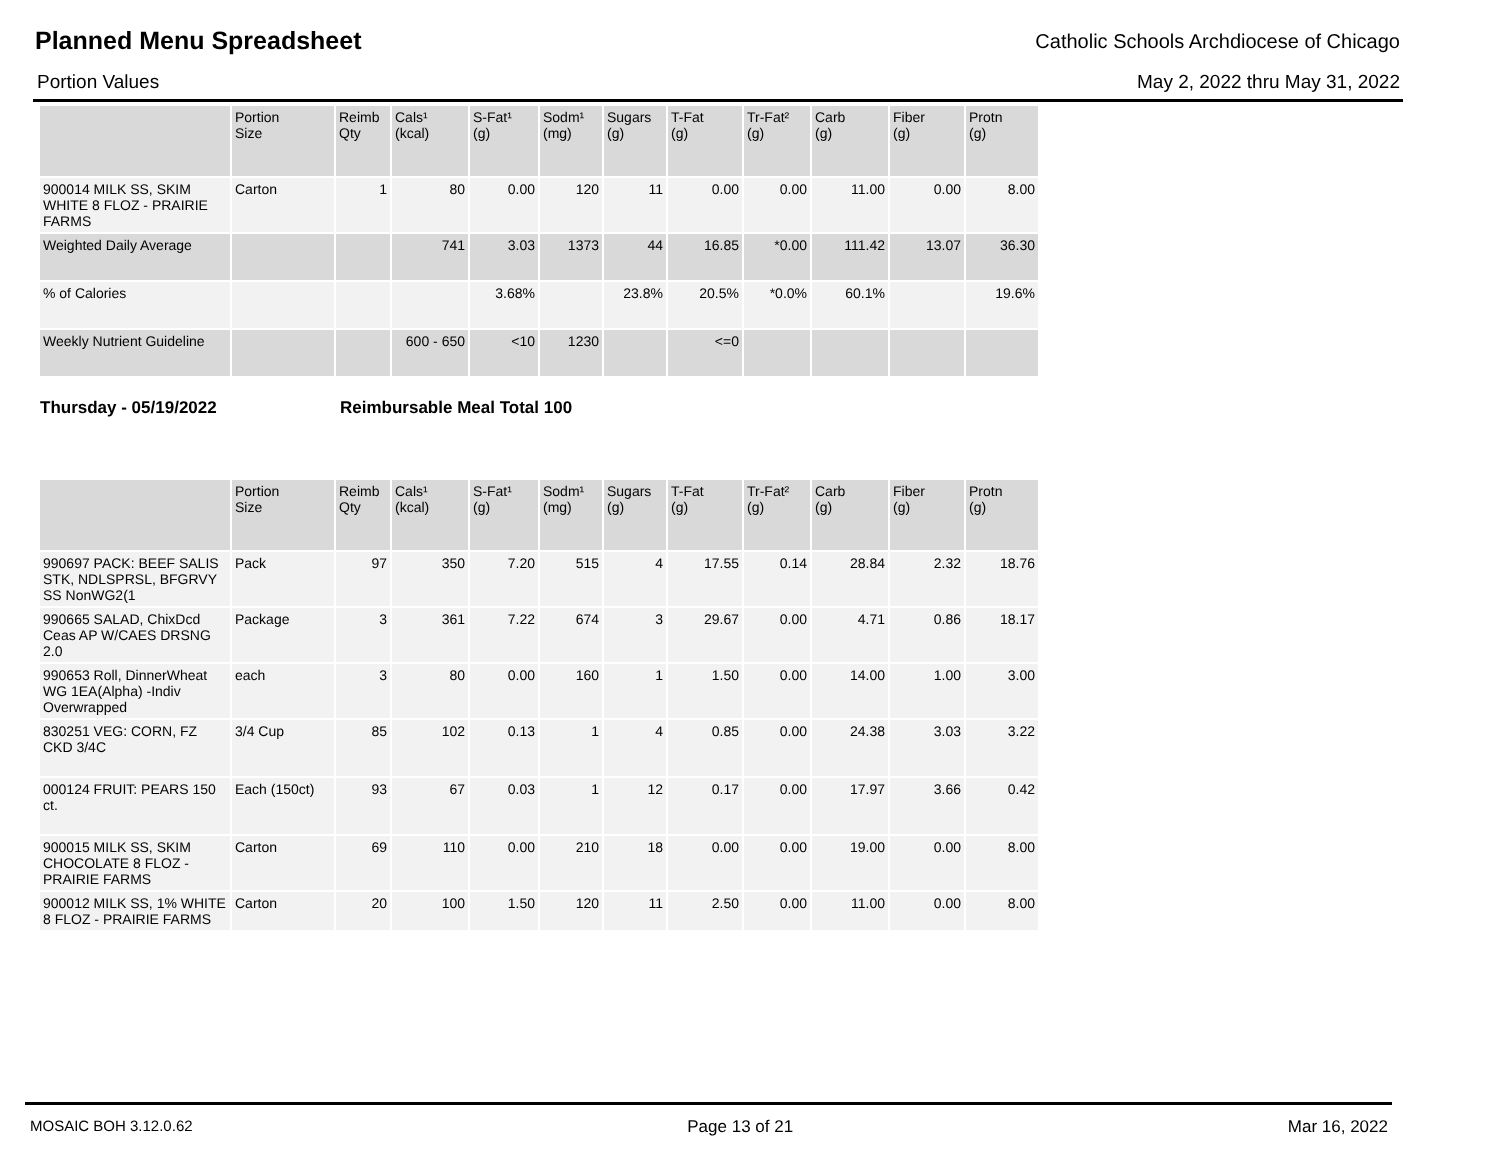Planned Menu Spreadsheet
Catholic Schools Archdiocese of Chicago
Portion Values May 2, 2022 thru May 31, 2022
| | Portion Size | Reimb Qty | Cals¹ (kcal) | S-Fat¹ (g) | Sodm¹ (mg) | Sugars (g) | T-Fat (g) | Tr-Fat² (g) | Carb (g) | Fiber (g) | Protn (g) |
| --- | --- | --- | --- | --- | --- | --- | --- | --- | --- | --- | --- |
| 900014 MILK SS, SKIM WHITE 8 FLOZ - PRAIRIE FARMS | Carton | 1 | 80 | 0.00 | 120 | 11 | 0.00 | 0.00 | 11.00 | 0.00 | 8.00 |
| Weighted Daily Average | | | 741 | 3.03 | 1373 | 44 | 16.85 | *0.00 | 111.42 | 13.07 | 36.30 |
| % of Calories | | | | 3.68% | | 23.8% | 20.5% | *0.0% | 60.1% | | 19.6% |
| Weekly Nutrient Guideline | | | 600 - 650 | <10 | 1230 | | <=0 | | | | |
Thursday - 05/19/2022 Reimbursable Meal Total 100
| | Portion Size | Reimb Qty | Cals¹ (kcal) | S-Fat¹ (g) | Sodm¹ (mg) | Sugars (g) | T-Fat (g) | Tr-Fat² (g) | Carb (g) | Fiber (g) | Protn (g) |
| --- | --- | --- | --- | --- | --- | --- | --- | --- | --- | --- | --- |
| 990697 PACK: BEEF SALIS STK, NDLSPRSL, BFGRVY SS NonWG2(1 | Pack | 97 | 350 | 7.20 | 515 | 4 | 17.55 | 0.14 | 28.84 | 2.32 | 18.76 |
| 990665 SALAD, ChixDcd Ceas AP W/CAES DRSNG 2.0 | Package | 3 | 361 | 7.22 | 674 | 3 | 29.67 | 0.00 | 4.71 | 0.86 | 18.17 |
| 990653 Roll, DinnerWheat WG 1EA(Alpha) -Indiv Overwrapped | each | 3 | 80 | 0.00 | 160 | 1 | 1.50 | 0.00 | 14.00 | 1.00 | 3.00 |
| 830251 VEG: CORN, FZ CKD 3/4C | 3/4 Cup | 85 | 102 | 0.13 | 1 | 4 | 0.85 | 0.00 | 24.38 | 3.03 | 3.22 |
| 000124 FRUIT: PEARS 150 ct. | Each (150ct) | 93 | 67 | 0.03 | 1 | 12 | 0.17 | 0.00 | 17.97 | 3.66 | 0.42 |
| 900015 MILK SS, SKIM CHOCOLATE 8 FLOZ - PRAIRIE FARMS | Carton | 69 | 110 | 0.00 | 210 | 18 | 0.00 | 0.00 | 19.00 | 0.00 | 8.00 |
| 900012 MILK SS, 1% WHITE 8 FLOZ - PRAIRIE FARMS | Carton | 20 | 100 | 1.50 | 120 | 11 | 2.50 | 0.00 | 11.00 | 0.00 | 8.00 |
MOSAIC BOH 3.12.0.62 Page 13 of 21 Mar 16, 2022